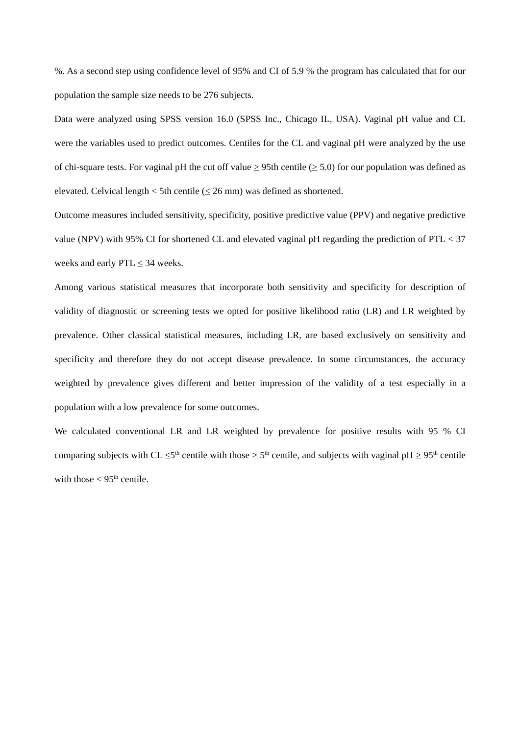%. As a second step using confidence level of 95% and CI of 5.9 % the program has calculated that for our population the sample size needs to be 276 subjects.
Data were analyzed using SPSS version 16.0 (SPSS Inc., Chicago IL, USA). Vaginal pH value and CL were the variables used to predict outcomes. Centiles for the CL and vaginal pH were analyzed by the use of chi-square tests. For vaginal pH the cut off value > 95th centile (> 5.0) for our population was defined as elevated. Celvical length < 5th centile (< 26 mm) was defined as shortened.
Outcome measures included sensitivity, specificity, positive predictive value (PPV) and negative predictive value (NPV) with 95% CI for shortened CL and elevated vaginal pH regarding the prediction of PTL < 37 weeks and early PTL < 34 weeks.
Among various statistical measures that incorporate both sensitivity and specificity for description of validity of diagnostic or screening tests we opted for positive likelihood ratio (LR) and LR weighted by prevalence. Other classical statistical measures, including LR, are based exclusively on sensitivity and specificity and therefore they do not accept disease prevalence. In some circumstances, the accuracy weighted by prevalence gives different and better impression of the validity of a test especially in a population with a low prevalence for some outcomes.
We calculated conventional LR and LR weighted by prevalence for positive results with 95 % CI comparing subjects with CL <5<sup>th</sup> centile with those > 5<sup>th</sup> centile, and subjects with vaginal pH > 95<sup>th</sup> centile with those < 95<sup>th</sup> centile.